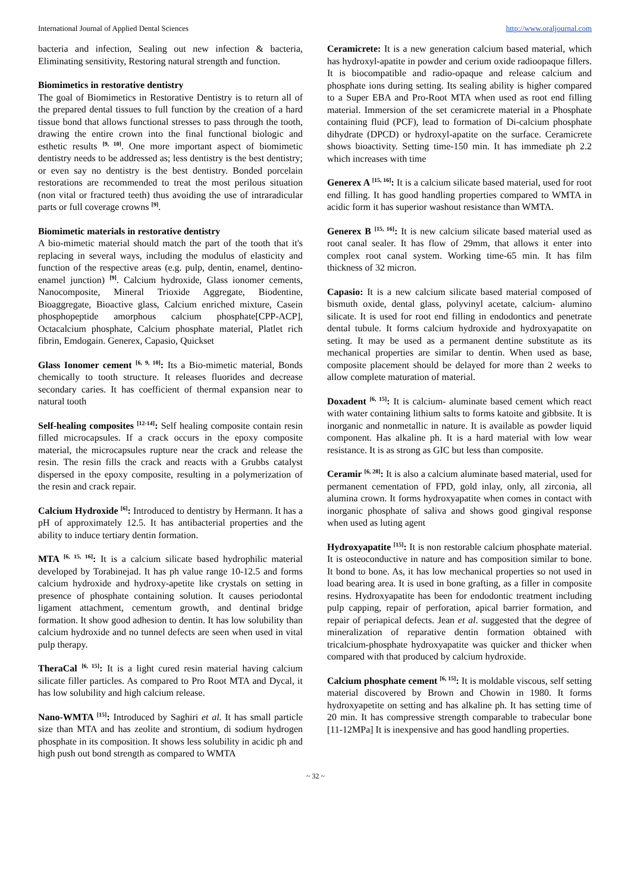International Journal of Applied Dental Sciences http://www.oraljournal.com
bacteria and infection, Sealing out new infection & bacteria, Eliminating sensitivity, Restoring natural strength and function.
Biomimetics in restorative dentistry
The goal of Biomimetics in Restorative Dentistry is to return all of the prepared dental tissues to full function by the creation of a hard tissue bond that allows functional stresses to pass through the tooth, drawing the entire crown into the final functional biologic and esthetic results <sup>[9, 10]</sup>. One more important aspect of biomimetic dentistry needs to be addressed as; less dentistry is the best dentistry; or even say no dentistry is the best dentistry. Bonded porcelain restorations are recommended to treat the most perilous situation (non vital or fractured teeth) thus avoiding the use of intraradicular parts or full coverage crowns <sup>[9]</sup>.
Biomimetic materials in restorative dentistry
A bio-mimetic material should match the part of the tooth that it's replacing in several ways, including the modulus of elasticity and function of the respective areas (e.g. pulp, dentin, enamel, dentino-enamel junction) <sup>[9]</sup>. Calcium hydroxide, Glass ionomer cements, Nanocomposite, Mineral Trioxide Aggregate, Biodentine, Bioaggregate, Bioactive glass, Calcium enriched mixture, Casein phosphopeptide amorphous calcium phosphate[CPP-ACP], Octacalcium phosphate, Calcium phosphate material, Platlet rich fibrin, Emdogain. Generex, Capasio, Quickset
Glass Ionomer cement <sup>[6, 9, 10]</sup>: Its a Bio-mimetic material, Bonds chemically to tooth structure. It releases fluorides and decrease secondary caries. It has coefficient of thermal expansion near to natural tooth
Self-healing composites <sup>[12-14]</sup>: Self healing composite contain resin filled microcapsules. If a crack occurs in the epoxy composite material, the microcapsules rupture near the crack and release the resin. The resin fills the crack and reacts with a Grubbs catalyst dispersed in the epoxy composite, resulting in a polymerization of the resin and crack repair.
Calcium Hydroxide <sup>[6]</sup>: Introduced to dentistry by Hermann. It has a pH of approximately 12.5. It has antibacterial properties and the ability to induce tertiary dentin formation.
MTA <sup>[6, 15, 16]</sup>: It is a calcium silicate based hydrophilic material developed by Torabinejad. It has ph value range 10-12.5 and forms calcium hydroxide and hydroxy-apetite like crystals on setting in presence of phosphate containing solution. It causes periodontal ligament attachment, cementum growth, and dentinal bridge formation. It show good adhesion to dentin. It has low solubility than calcium hydroxide and no tunnel defects are seen when used in vital pulp therapy.
TheraCal <sup>[6, 15]</sup>: It is a light cured resin material having calcium silicate filler particles. As compared to Pro Root MTA and Dycal, it has low solubility and high calcium release.
Nano-WMTA <sup>[15]</sup>: Introduced by Saghiri et al. It has small particle size than MTA and has zeolite and strontium, di sodium hydrogen phosphate in its composition. It shows less solubility in acidic ph and high push out bond strength as compared to WMTA
Ceramicrete: It is a new generation calcium based material, which has hydroxyl-apatite in powder and cerium oxide radioopaque fillers. It is biocompatible and radio-opaque and release calcium and phosphate ions during setting. Its sealing ability is higher compared to a Super EBA and Pro-Root MTA when used as root end filling material. Immersion of the set ceramicrete material in a Phosphate containing fluid (PCF), lead to formation of Di-calcium phosphate dihydrate (DPCD) or hydroxyl-apatite on the surface. Ceramicrete shows bioactivity. Setting time-150 min. It has immediate ph 2.2 which increases with time
Generex A <sup>[15, 16]</sup>: It is a calcium silicate based material, used for root end filling. It has good handling properties compared to WMTA in acidic form it has superior washout resistance than WMTA.
Generex B <sup>[15, 16]</sup>: It is new calcium silicate based material used as root canal sealer. It has flow of 29mm, that allows it enter into complex root canal system. Working time-65 min. It has film thickness of 32 micron.
Capasio: It is a new calcium silicate based material composed of bismuth oxide, dental glass, polyvinyl acetate, calcium- alumino silicate. It is used for root end filling in endodontics and penetrate dental tubule. It forms calcium hydroxide and hydroxyapatite on seting. It may be used as a permanent dentine substitute as its mechanical properties are similar to dentin. When used as base, composite placement should be delayed for more than 2 weeks to allow complete maturation of material.
Doxadent <sup>[6, 15]</sup>: It is calcium- aluminate based cement which react with water containing lithium salts to forms katoite and gibbsite. It is inorganic and nonmetallic in nature. It is available as powder liquid component. Has alkaline ph. It is a hard material with low wear resistance. It is as strong as GIC but less than composite.
Ceramir <sup>[6, 28]</sup>: It is also a calcium aluminate based material, used for permanent cementation of FPD, gold inlay, only, all zirconia, all alumina crown. It forms hydroxyapatite when comes in contact with inorganic phosphate of saliva and shows good gingival response when used as luting agent
Hydroxyapatite <sup>[15]</sup>: It is non restorable calcium phosphate material. It is osteoconductive in nature and has composition similar to bone. It bond to bone. As, it has low mechanical properties so not used in load bearing area. It is used in bone grafting, as a filler in composite resins. Hydroxyapatite has been for endodontic treatment including pulp capping, repair of perforation, apical barrier formation, and repair of periapical defects. Jean et al. suggested that the degree of mineralization of reparative dentin formation obtained with tricalcium-phosphate hydroxyapatite was quicker and thicker when compared with that produced by calcium hydroxide.
Calcium phosphate cement <sup>[6, 15]</sup>: It is moldable viscous, self setting material discovered by Brown and Chowin in 1980. It forms hydroxyapetite on setting and has alkaline ph. It has setting time of 20 min. It has compressive strength comparable to trabecular bone [11-12MPa] It is inexpensive and has good handling properties.
~ 32 ~